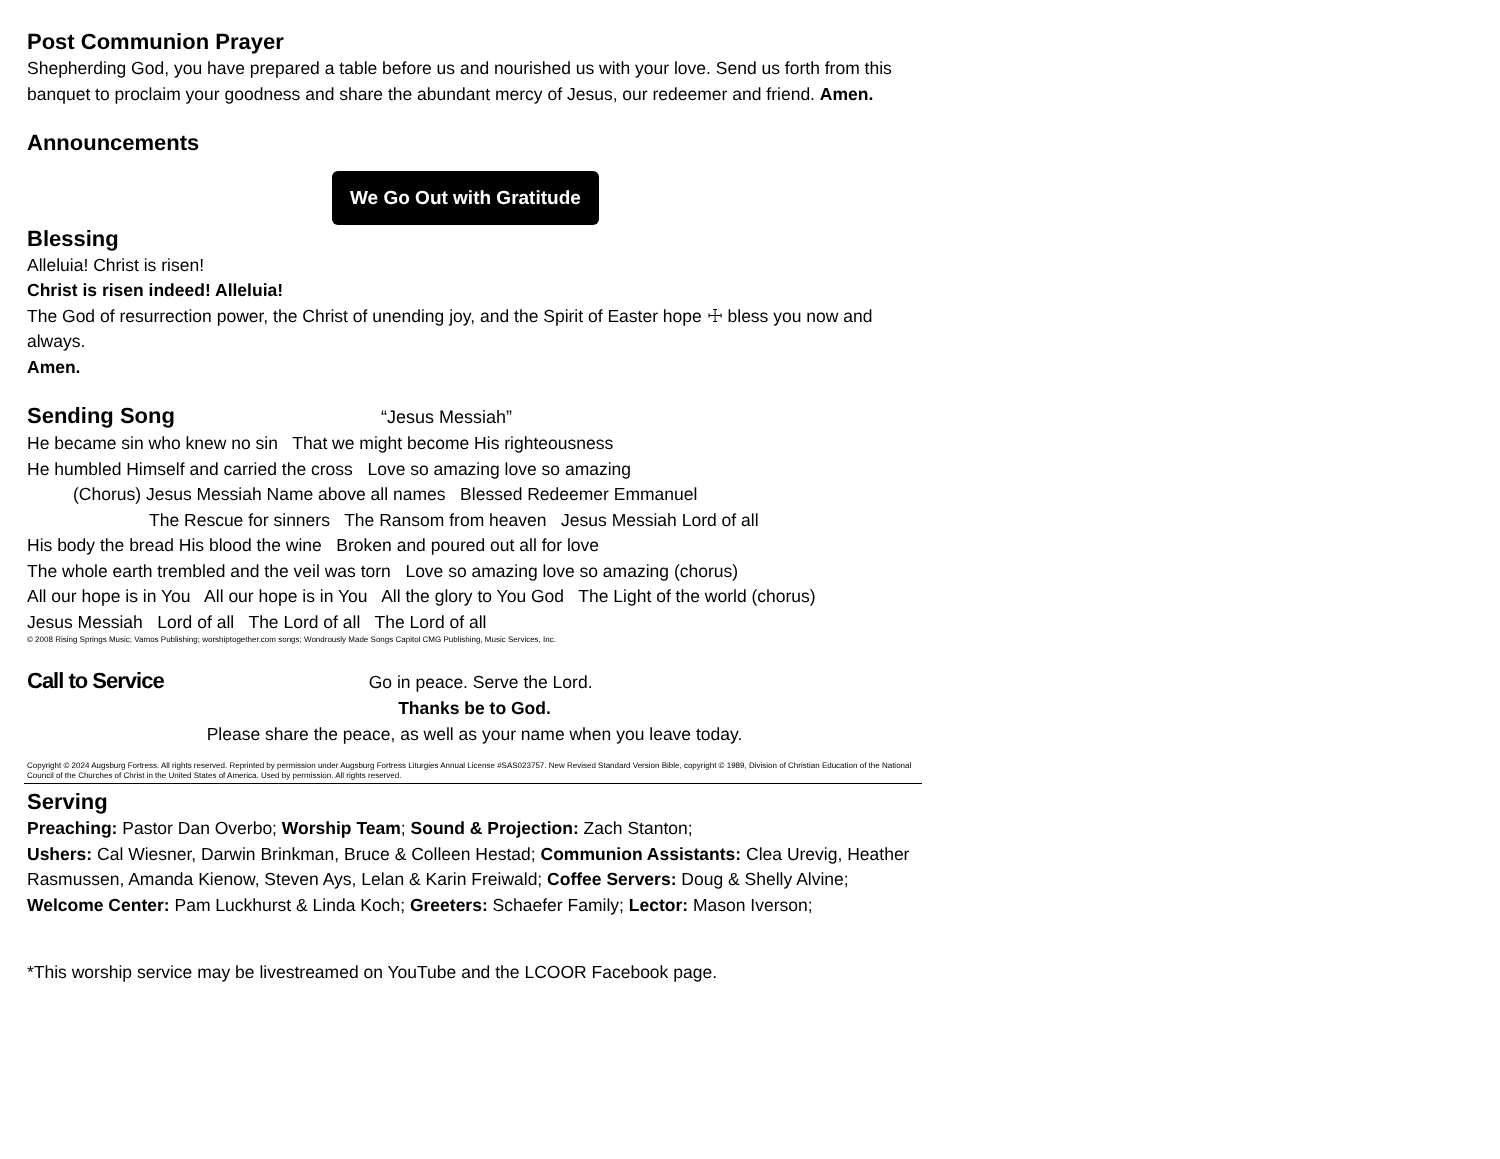Post Communion Prayer
Shepherding God, you have prepared a table before us and nourished us with your love. Send us forth from this banquet to proclaim your goodness and share the abundant mercy of Jesus, our redeemer and friend. Amen.
Announcements
We Go Out with Gratitude
Blessing
Alleluia! Christ is risen!
Christ is risen indeed! Alleluia!
The God of resurrection power, the Christ of unending joy, and the Spirit of Easter hope ☩ bless you now and always.
Amen.
Sending Song “Jesus Messiah”
He became sin who knew no sin That we might become His righteousness
He humbled Himself and carried the cross Love so amazing love so amazing
(Chorus) Jesus Messiah Name above all names Blessed Redeemer Emmanuel
The Rescue for sinners The Ransom from heaven Jesus Messiah Lord of all
His body the bread His blood the wine Broken and poured out all for love
The whole earth trembled and the veil was torn Love so amazing love so amazing (chorus)
All our hope is in You All our hope is in You All the glory to You God The Light of the world (chorus)
Jesus Messiah Lord of all The Lord of all The Lord of all
© 2008 Rising Springs Music; Vamos Publishing; worshiptogether.com songs; Wondrously Made Songs Capitol CMG Publishing, Music Services, Inc.
Call to Service Go in peace. Serve the Lord.
Thanks be to God.
Please share the peace, as well as your name when you leave today.
Copyright © 2024 Augsburg Fortress. All rights reserved. Reprinted by permission under Augsburg Fortress Liturgies Annual License #SAS023757. New Revised Standard Version Bible, copyright © 1989, Division of Christian Education of the National Council of the Churches of Christ in the United States of America. Used by permission. All rights reserved.
Serving
Preaching: Pastor Dan Overbo; Worship Team; Sound & Projection: Zach Stanton;
Ushers: Cal Wiesner, Darwin Brinkman, Bruce & Colleen Hestad; Communion Assistants: Clea Urevig, Heather Rasmussen, Amanda Kienow, Steven Ays, Lelan & Karin Freiwald; Coffee Servers: Doug & Shelly Alvine; Welcome Center: Pam Luckhurst & Linda Koch; Greeters: Schaefer Family; Lector: Mason Iverson;
*This worship service may be livestreamed on YouTube and the LCOOR Facebook page.